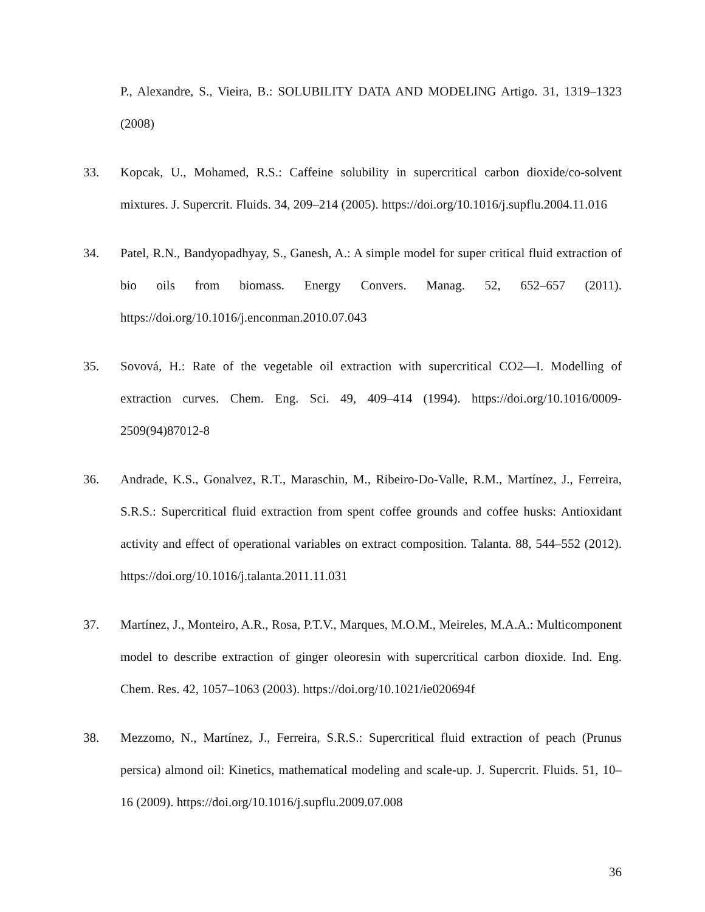P., Alexandre, S., Vieira, B.: SOLUBILITY DATA AND MODELING Artigo. 31, 1319–1323 (2008)
33. Kopcak, U., Mohamed, R.S.: Caffeine solubility in supercritical carbon dioxide/co-solvent mixtures. J. Supercrit. Fluids. 34, 209–214 (2005). https://doi.org/10.1016/j.supflu.2004.11.016
34. Patel, R.N., Bandyopadhyay, S., Ganesh, A.: A simple model for super critical fluid extraction of bio oils from biomass. Energy Convers. Manag. 52, 652–657 (2011). https://doi.org/10.1016/j.enconman.2010.07.043
35. Sovová, H.: Rate of the vegetable oil extraction with supercritical CO2—I. Modelling of extraction curves. Chem. Eng. Sci. 49, 409–414 (1994). https://doi.org/10.1016/0009-2509(94)87012-8
36. Andrade, K.S., Gonalvez, R.T., Maraschin, M., Ribeiro-Do-Valle, R.M., Martínez, J., Ferreira, S.R.S.: Supercritical fluid extraction from spent coffee grounds and coffee husks: Antioxidant activity and effect of operational variables on extract composition. Talanta. 88, 544–552 (2012). https://doi.org/10.1016/j.talanta.2011.11.031
37. Martínez, J., Monteiro, A.R., Rosa, P.T.V., Marques, M.O.M., Meireles, M.A.A.: Multicomponent model to describe extraction of ginger oleoresin with supercritical carbon dioxide. Ind. Eng. Chem. Res. 42, 1057–1063 (2003). https://doi.org/10.1021/ie020694f
38. Mezzomo, N., Martínez, J., Ferreira, S.R.S.: Supercritical fluid extraction of peach (Prunus persica) almond oil: Kinetics, mathematical modeling and scale-up. J. Supercrit. Fluids. 51, 10–16 (2009). https://doi.org/10.1016/j.supflu.2009.07.008
36